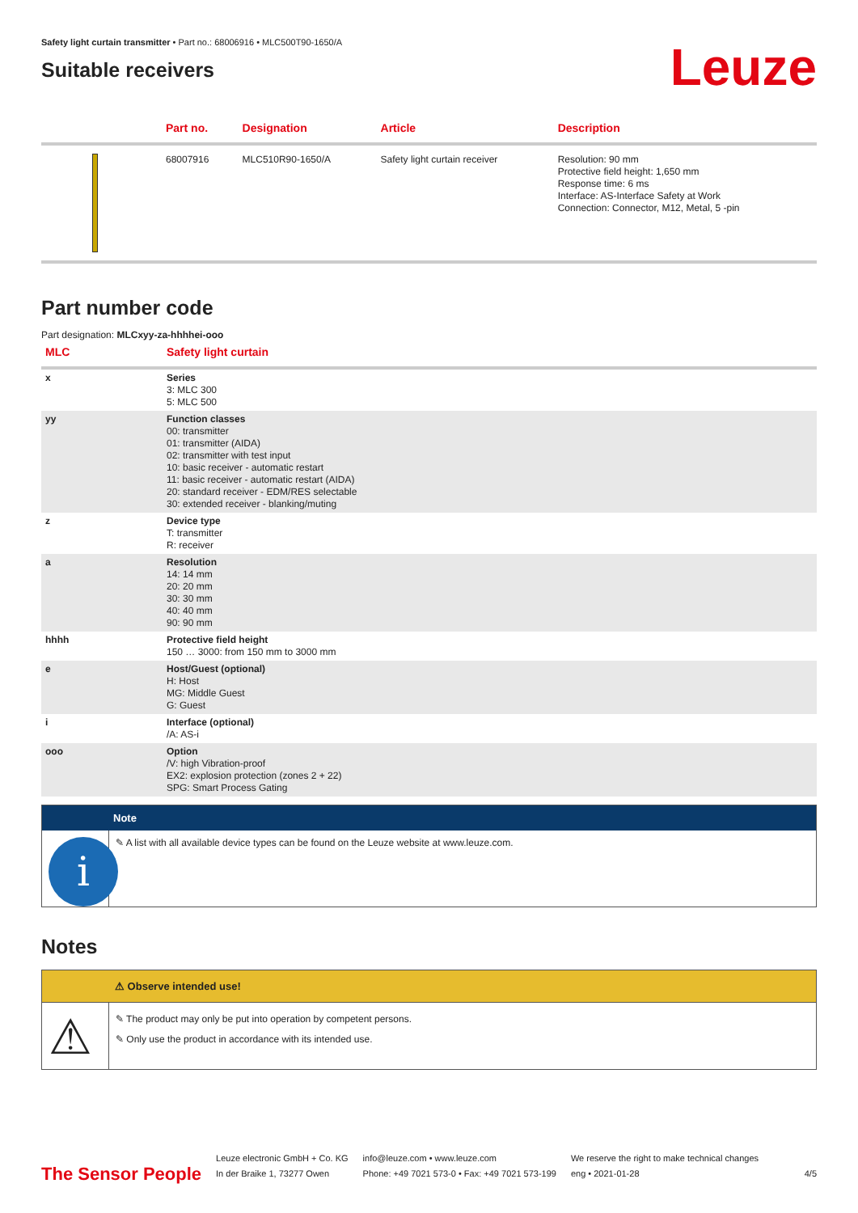Safety light curtain transmitter • Part no.: 68006916 • MLC500T90-1650/A
Suitable receivers
Leuze
| | Part no. | Designation | Article | Description |
| --- | --- | --- | --- | --- |
| | 68007916 | MLC510R90-1650/A | Safety light curtain receiver | Resolution: 90 mm Protective field height: 1,650 mm Response time: 6 ms Interface: AS-Interface Safety at Work Connection: Connector, M12, Metal, 5 -pin |
Part number code
Part designation: MLCxyy-za-hhhhei-ooo
| MLC | Safety light curtain |
| --- | --- |
| x | Series 3: MLC 300 5: MLC 500 |
| yy | Function classes 00: transmitter 01: transmitter (AIDA) 02: transmitter with test input 10: basic receiver - automatic restart 11: basic receiver - automatic restart (AIDA) 20: standard receiver - EDM/RES selectable 30: extended receiver - blanking/muting |
| z | Device type T: transmitter R: receiver |
| a | Resolution 14: 14 mm 20: 20 mm 30: 30 mm 40: 40 mm 90: 90 mm |
| hhhh | Protective field height 150 … 3000: from 150 mm to 3000 mm |
| e | Host/Guest (optional) H: Host MG: Middle Guest G: Guest |
| i | Interface (optional) /A: AS-i |
| ooo | Option /V: high Vibration-proof EX2: explosion protection (zones 2 + 22) SPG: Smart Process Gating |
Note
i
✎ A list with all available device types can be found on the Leuze website at www.leuze.com.
Notes
⚠ Observe intended use!
⚠
✎ The product may only be put into operation by competent persons.
✎ Only use the product in accordance with its intended use.
The Sensor People
Leuze electronic GmbH + Co. KG
In der Braike 1, 73277 Owen
info@leuze.com • www.leuze.com
Phone: +49 7021 573-0 • Fax: +49 7021 573-199
We reserve the right to make technical changes
eng • 2021-01-28
4/5